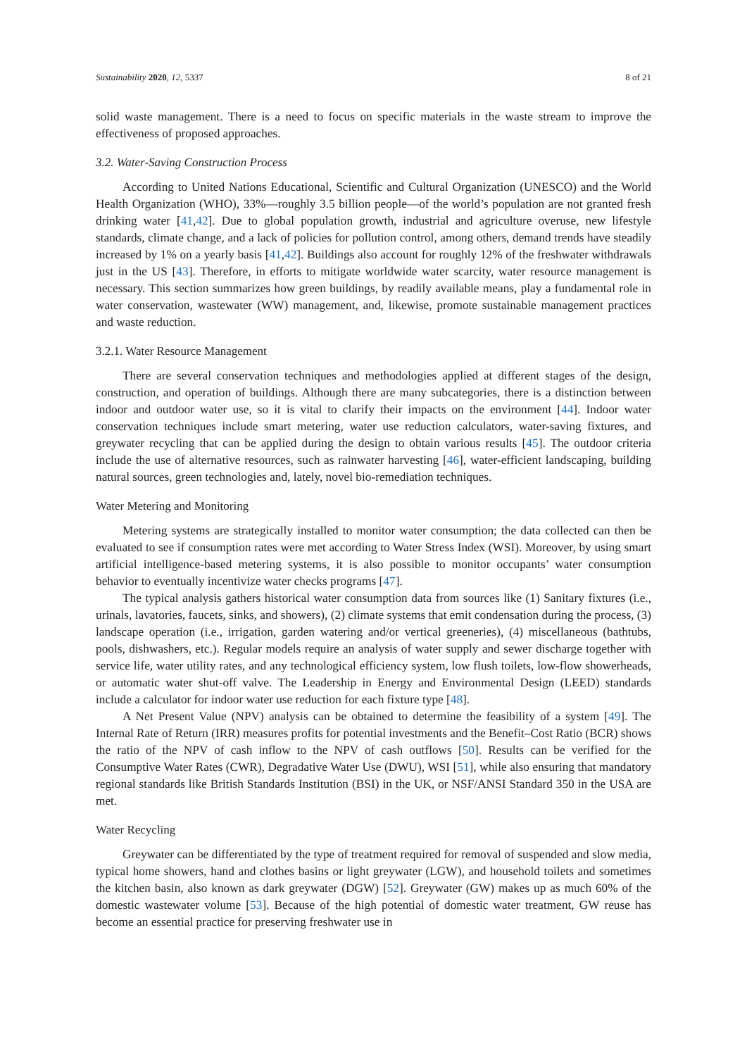Sustainability 2020, 12, 5337 8 of 21
solid waste management. There is a need to focus on specific materials in the waste stream to improve the effectiveness of proposed approaches.
3.2. Water-Saving Construction Process
According to United Nations Educational, Scientific and Cultural Organization (UNESCO) and the World Health Organization (WHO), 33%—roughly 3.5 billion people—of the world’s population are not granted fresh drinking water [41,42]. Due to global population growth, industrial and agriculture overuse, new lifestyle standards, climate change, and a lack of policies for pollution control, among others, demand trends have steadily increased by 1% on a yearly basis [41,42]. Buildings also account for roughly 12% of the freshwater withdrawals just in the US [43]. Therefore, in efforts to mitigate worldwide water scarcity, water resource management is necessary. This section summarizes how green buildings, by readily available means, play a fundamental role in water conservation, wastewater (WW) management, and, likewise, promote sustainable management practices and waste reduction.
3.2.1. Water Resource Management
There are several conservation techniques and methodologies applied at different stages of the design, construction, and operation of buildings. Although there are many subcategories, there is a distinction between indoor and outdoor water use, so it is vital to clarify their impacts on the environment [44]. Indoor water conservation techniques include smart metering, water use reduction calculators, water-saving fixtures, and greywater recycling that can be applied during the design to obtain various results [45]. The outdoor criteria include the use of alternative resources, such as rainwater harvesting [46], water-efficient landscaping, building natural sources, green technologies and, lately, novel bio-remediation techniques.
Water Metering and Monitoring
Metering systems are strategically installed to monitor water consumption; the data collected can then be evaluated to see if consumption rates were met according to Water Stress Index (WSI). Moreover, by using smart artificial intelligence-based metering systems, it is also possible to monitor occupants’ water consumption behavior to eventually incentivize water checks programs [47].
The typical analysis gathers historical water consumption data from sources like (1) Sanitary fixtures (i.e., urinals, lavatories, faucets, sinks, and showers), (2) climate systems that emit condensation during the process, (3) landscape operation (i.e., irrigation, garden watering and/or vertical greeneries), (4) miscellaneous (bathtubs, pools, dishwashers, etc.). Regular models require an analysis of water supply and sewer discharge together with service life, water utility rates, and any technological efficiency system, low flush toilets, low-flow showerheads, or automatic water shut-off valve. The Leadership in Energy and Environmental Design (LEED) standards include a calculator for indoor water use reduction for each fixture type [48].
A Net Present Value (NPV) analysis can be obtained to determine the feasibility of a system [49]. The Internal Rate of Return (IRR) measures profits for potential investments and the Benefit–Cost Ratio (BCR) shows the ratio of the NPV of cash inflow to the NPV of cash outflows [50]. Results can be verified for the Consumptive Water Rates (CWR), Degradative Water Use (DWU), WSI [51], while also ensuring that mandatory regional standards like British Standards Institution (BSI) in the UK, or NSF/ANSI Standard 350 in the USA are met.
Water Recycling
Greywater can be differentiated by the type of treatment required for removal of suspended and slow media, typical home showers, hand and clothes basins or light greywater (LGW), and household toilets and sometimes the kitchen basin, also known as dark greywater (DGW) [52]. Greywater (GW) makes up as much 60% of the domestic wastewater volume [53]. Because of the high potential of domestic water treatment, GW reuse has become an essential practice for preserving freshwater use in